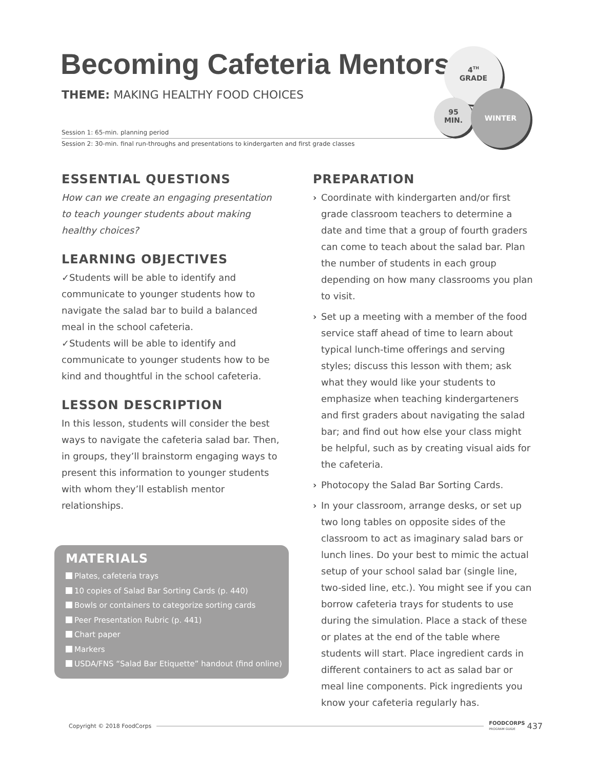Becoming Cafeteria Mentors
THEME: MAKING HEALTHY FOOD CHOICES
Session 1: 65-min. planning period
Session 2: 30-min. final run-throughs and presentations to kindergarten and first grade classes
4<sup>TH</sup>
GRADE
95
MIN.
WINTER
ESSENTIAL QUESTIONS
How can we create an engaging presentation to teach younger students about making healthy choices?
LEARNING OBJECTIVES
✓Students will be able to identify and communicate to younger students how to navigate the salad bar to build a balanced meal in the school cafeteria.
✓Students will be able to identify and communicate to younger students how to be kind and thoughtful in the school cafeteria.
LESSON DESCRIPTION
In this lesson, students will consider the best ways to navigate the cafeteria salad bar. Then, in groups, they’ll brainstorm engaging ways to present this information to younger students with whom they’ll establish mentor relationships.
MATERIALS
Plates, cafeteria trays
10 copies of Salad Bar Sorting Cards (p. 440)
Bowls or containers to categorize sorting cards
Peer Presentation Rubric (p. 441)
Chart paper
Markers
USDA/FNS “Salad Bar Etiquette” handout (find online)
PREPARATION
› Coordinate with kindergarten and/or first grade classroom teachers to determine a date and time that a group of fourth graders can come to teach about the salad bar. Plan the number of students in each group depending on how many classrooms you plan to visit.
› Set up a meeting with a member of the food service staff ahead of time to learn about typical lunch-time offerings and serving styles; discuss this lesson with them; ask what they would like your students to emphasize when teaching kindergarteners and first graders about navigating the salad bar; and find out how else your class might be helpful, such as by creating visual aids for the cafeteria.
› Photocopy the Salad Bar Sorting Cards.
› In your classroom, arrange desks, or set up two long tables on opposite sides of the classroom to act as imaginary salad bars or lunch lines. Do your best to mimic the actual setup of your school salad bar (single line, two-sided line, etc.). You might see if you can borrow cafeteria trays for students to use during the simulation. Place a stack of these or plates at the end of the table where students will start. Place ingredient cards in different containers to act as salad bar or meal line components. Pick ingredients you know your cafeteria regularly has.
Copyright © 2018 FoodCorps FOODCORPS
PROGRAM GUIDE 437